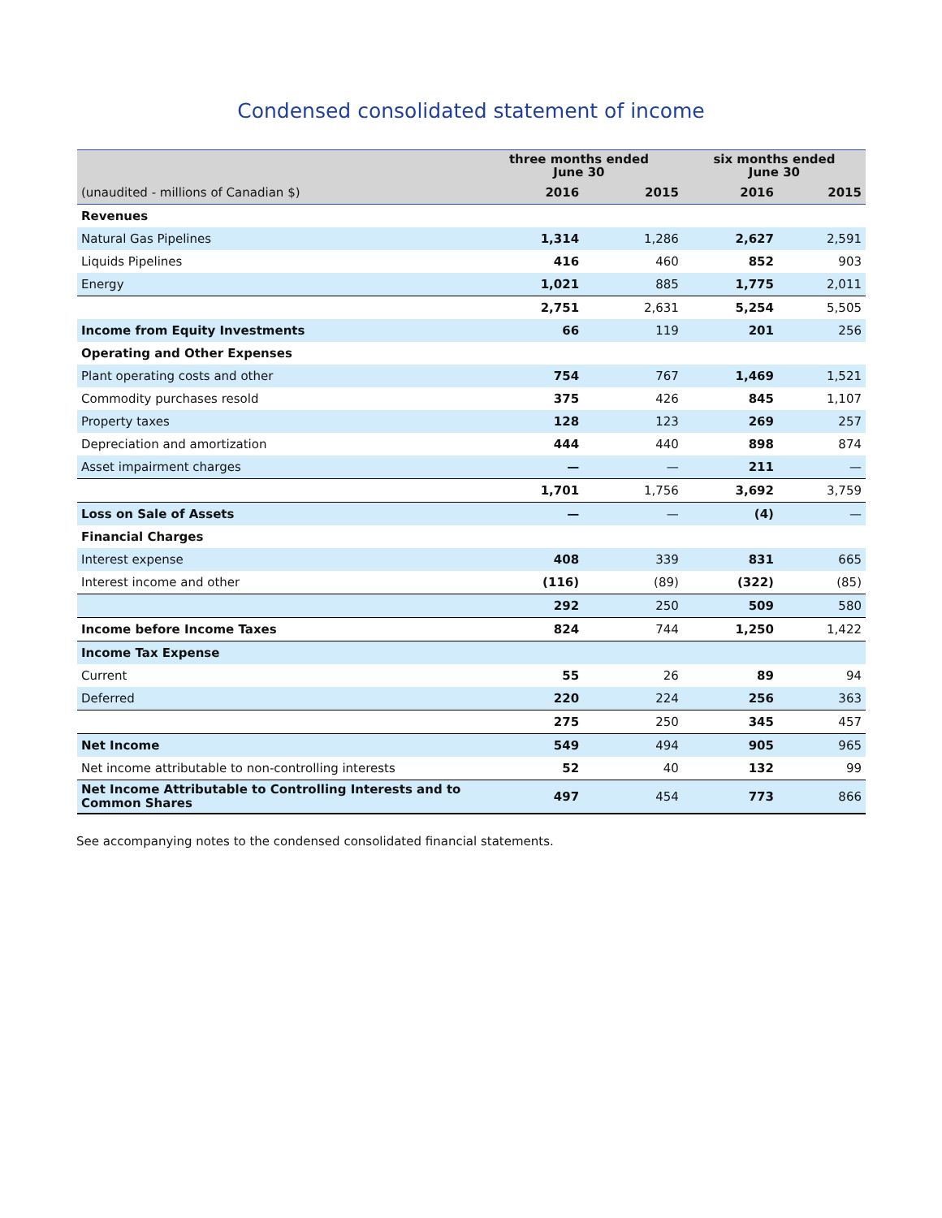Condensed consolidated statement of income
| | three months ended June 30 | | six months ended June 30 | |
| --- | --- | --- | --- | --- |
| (unaudited - millions of Canadian $) | 2016 | 2015 | 2016 | 2015 |
| Revenues | | | | |
| Natural Gas Pipelines | 1,314 | 1,286 | 2,627 | 2,591 |
| Liquids Pipelines | 416 | 460 | 852 | 903 |
| Energy | 1,021 | 885 | 1,775 | 2,011 |
| | 2,751 | 2,631 | 5,254 | 5,505 |
| Income from Equity Investments | 66 | 119 | 201 | 256 |
| Operating and Other Expenses | | | | |
| Plant operating costs and other | 754 | 767 | 1,469 | 1,521 |
| Commodity purchases resold | 375 | 426 | 845 | 1,107 |
| Property taxes | 128 | 123 | 269 | 257 |
| Depreciation and amortization | 444 | 440 | 898 | 874 |
| Asset impairment charges | — | — | 211 | — |
| | 1,701 | 1,756 | 3,692 | 3,759 |
| Loss on Sale of Assets | — | — | (4) | — |
| Financial Charges | | | | |
| Interest expense | 408 | 339 | 831 | 665 |
| Interest income and other | (116) | (89) | (322) | (85) |
| | 292 | 250 | 509 | 580 |
| Income before Income Taxes | 824 | 744 | 1,250 | 1,422 |
| Income Tax Expense | | | | |
| Current | 55 | 26 | 89 | 94 |
| Deferred | 220 | 224 | 256 | 363 |
| | 275 | 250 | 345 | 457 |
| Net Income | 549 | 494 | 905 | 965 |
| Net income attributable to non-controlling interests | 52 | 40 | 132 | 99 |
| Net Income Attributable to Controlling Interests and to Common Shares | 497 | 454 | 773 | 866 |
See accompanying notes to the condensed consolidated financial statements.